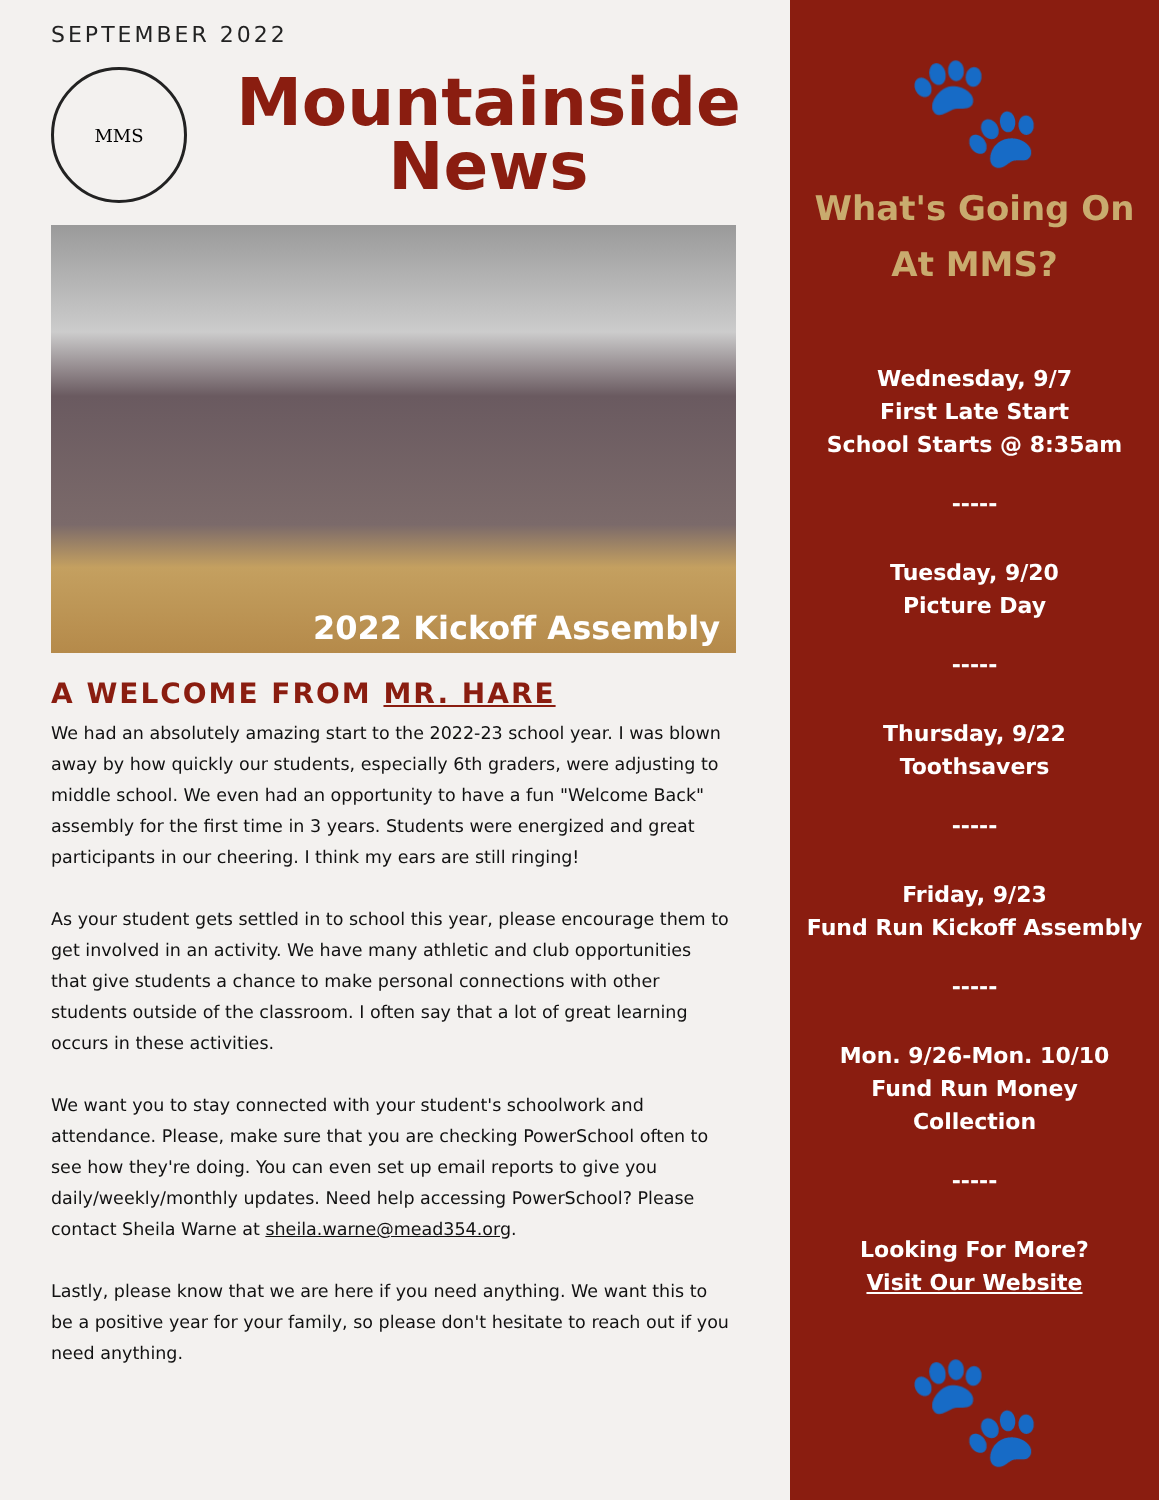SEPTEMBER 2022
MMS
Mountainside
News
2022 Kickoff Assembly
A WELCOME FROM MR. HARE
We had an absolutely amazing start to the 2022-23 school year. I was blown away by how quickly our students, especially 6th graders, were adjusting to middle school. We even had an opportunity to have a fun "Welcome Back" assembly for the first time in 3 years. Students were energized and great participants in our cheering. I think my ears are still ringing!
As your student gets settled in to school this year, please encourage them to get involved in an activity. We have many athletic and club opportunities that give students a chance to make personal connections with other students outside of the classroom. I often say that a lot of great learning occurs in these activities.
We want you to stay connected with your student's schoolwork and attendance. Please, make sure that you are checking PowerSchool often to see how they're doing. You can even set up email reports to give you daily/weekly/monthly updates. Need help accessing PowerSchool? Please contact Sheila Warne at sheila.warne@mead354.org.
Lastly, please know that we are here if you need anything. We want this to be a positive year for your family, so please don't hesitate to reach out if you need anything.
🐾
What's Going On
At MMS?
Wednesday, 9/7
First Late Start
School Starts @ 8:35am
-----
Tuesday, 9/20
Picture Day
-----
Thursday, 9/22
Toothsavers
-----
Friday, 9/23
Fund Run Kickoff Assembly
-----
Mon. 9/26-Mon. 10/10
Fund Run Money
Collection
-----
Looking For More?
Visit Our Website
🐾